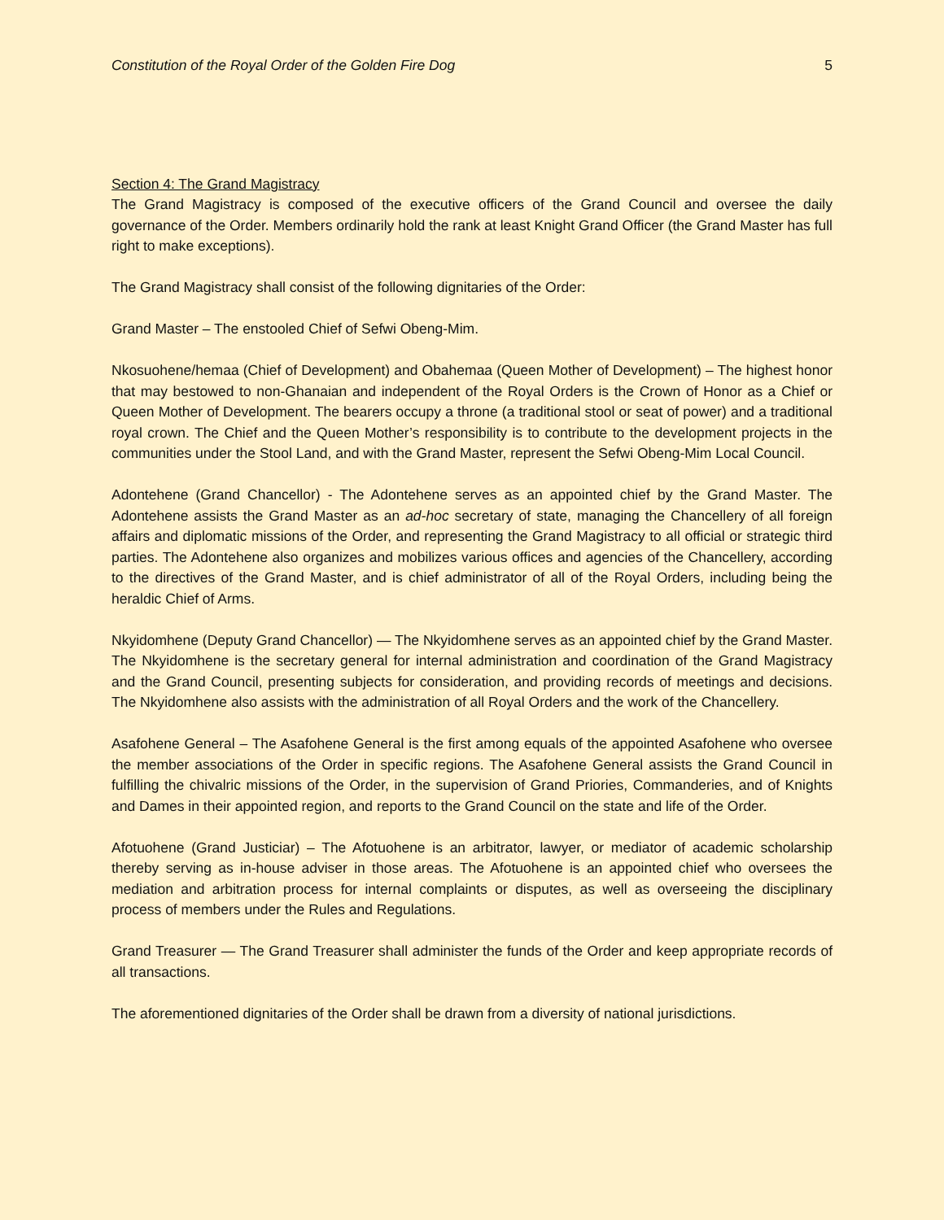Constitution of the Royal Order of the Golden Fire Dog 5
Section 4: The Grand Magistracy
The Grand Magistracy is composed of the executive officers of the Grand Council and oversee the daily governance of the Order. Members ordinarily hold the rank at least Knight Grand Officer (the Grand Master has full right to make exceptions).
The Grand Magistracy shall consist of the following dignitaries of the Order:
Grand Master – The enstooled Chief of Sefwi Obeng-Mim.
Nkosuohene/hemaa (Chief of Development) and Obahemaa (Queen Mother of Development) – The highest honor that may bestowed to non-Ghanaian and independent of the Royal Orders is the Crown of Honor as a Chief or Queen Mother of Development. The bearers occupy a throne (a traditional stool or seat of power) and a traditional royal crown. The Chief and the Queen Mother’s responsibility is to contribute to the development projects in the communities under the Stool Land, and with the Grand Master, represent the Sefwi Obeng-Mim Local Council.
Adontehene (Grand Chancellor) - The Adontehene serves as an appointed chief by the Grand Master. The Adontehene assists the Grand Master as an ad-hoc secretary of state, managing the Chancellery of all foreign affairs and diplomatic missions of the Order, and representing the Grand Magistracy to all official or strategic third parties. The Adontehene also organizes and mobilizes various offices and agencies of the Chancellery, according to the directives of the Grand Master, and is chief administrator of all of the Royal Orders, including being the heraldic Chief of Arms.
Nkyidomhene (Deputy Grand Chancellor) — The Nkyidomhene serves as an appointed chief by the Grand Master. The Nkyidomhene is the secretary general for internal administration and coordination of the Grand Magistracy and the Grand Council, presenting subjects for consideration, and providing records of meetings and decisions. The Nkyidomhene also assists with the administration of all Royal Orders and the work of the Chancellery.
Asafohene General – The Asafohene General is the first among equals of the appointed Asafohene who oversee the member associations of the Order in specific regions. The Asafohene General assists the Grand Council in fulfilling the chivalric missions of the Order, in the supervision of Grand Priories, Commanderies, and of Knights and Dames in their appointed region, and reports to the Grand Council on the state and life of the Order.
Afotuohene (Grand Justiciar) – The Afotuohene is an arbitrator, lawyer, or mediator of academic scholarship thereby serving as in-house adviser in those areas. The Afotuohene is an appointed chief who oversees the mediation and arbitration process for internal complaints or disputes, as well as overseeing the disciplinary process of members under the Rules and Regulations.
Grand Treasurer — The Grand Treasurer shall administer the funds of the Order and keep appropriate records of all transactions.
The aforementioned dignitaries of the Order shall be drawn from a diversity of national jurisdictions.